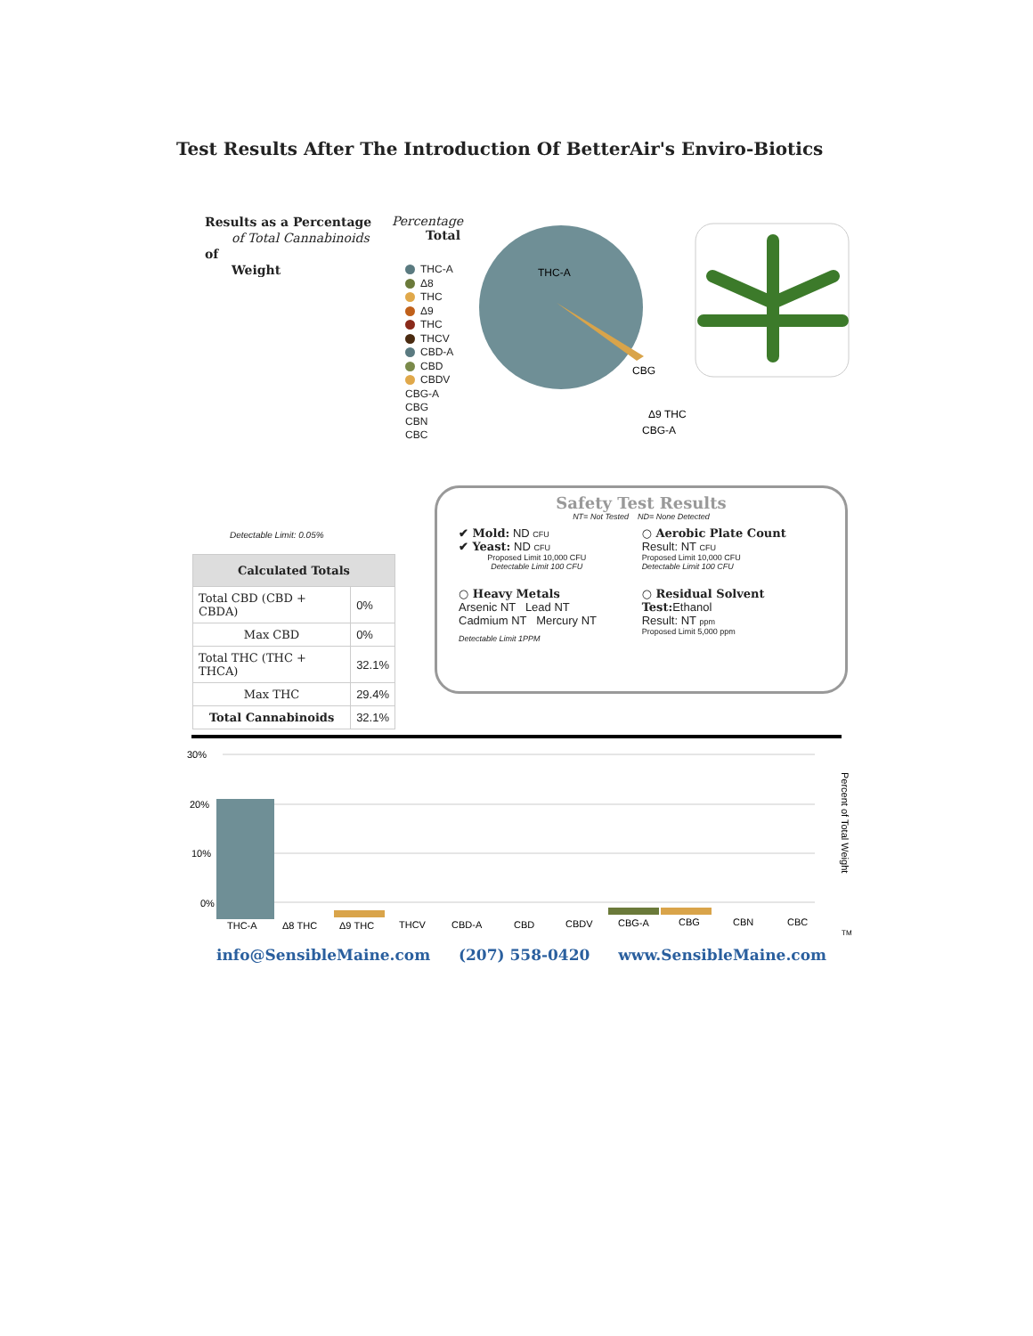Test Results After The Introduction Of BetterAir's Enviro-Biotics
Results as a Percentage
of Total Cannabinoids of
Weight
Percentage
Total
THC-A
Δ8
THC
Δ9
THC
THCV
CBD-A
CBD
CBDV
CBG-A
CBG
CBN
CBC
THC-A
CBG
Δ9 THC
CBG-A
Detectable Limit: 0.05%
| Calculated Totals | |
| --- | --- |
| Total CBD (CBD + CBDA) | 0% |
| Max CBD | 0% |
| Total THC (THC + THCA) | 32.1% |
| Max THC | 29.4% |
| Total Cannabinoids | 32.1% |
Safety Test Results
NT= Not Tested ND= None Detected
✔ Mold: ND CFU
✔ Yeast: ND CFU
Proposed Limit 10,000 CFU
Detectable Limit 100 CFU
○ Heavy Metals
Arsenic NT Lead NT
Cadmium NT Mercury NT
Detectable Limit 1PPM
○ Aerobic Plate Count
Result: NT CFU
Proposed Limit 10,000 CFU
Detectable Limit 100 CFU
○ Residual Solvent Test: Ethanol
Result: NT ppm
Proposed Limit 5,000 ppm
30%
20%
10%
0%
THC-A
Δ8 THC
Δ9 THC
THCV
CBD-A
CBD
CBDV
CBG-A
CBG
CBN
CBC
TM
Percent of Total Weight
info@SensibleMaine.com (207) 558-0420 www.SensibleMaine.com